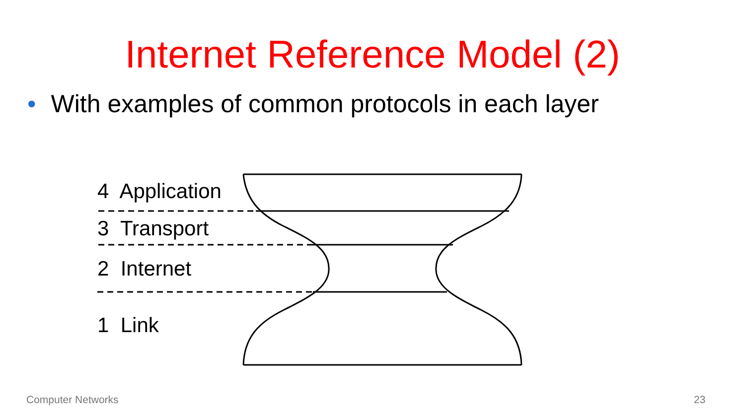Internet Reference Model (2)
• With examples of common protocols in each layer
4 Application
3 Transport
2 Internet
1 Link
Computer Networks 23